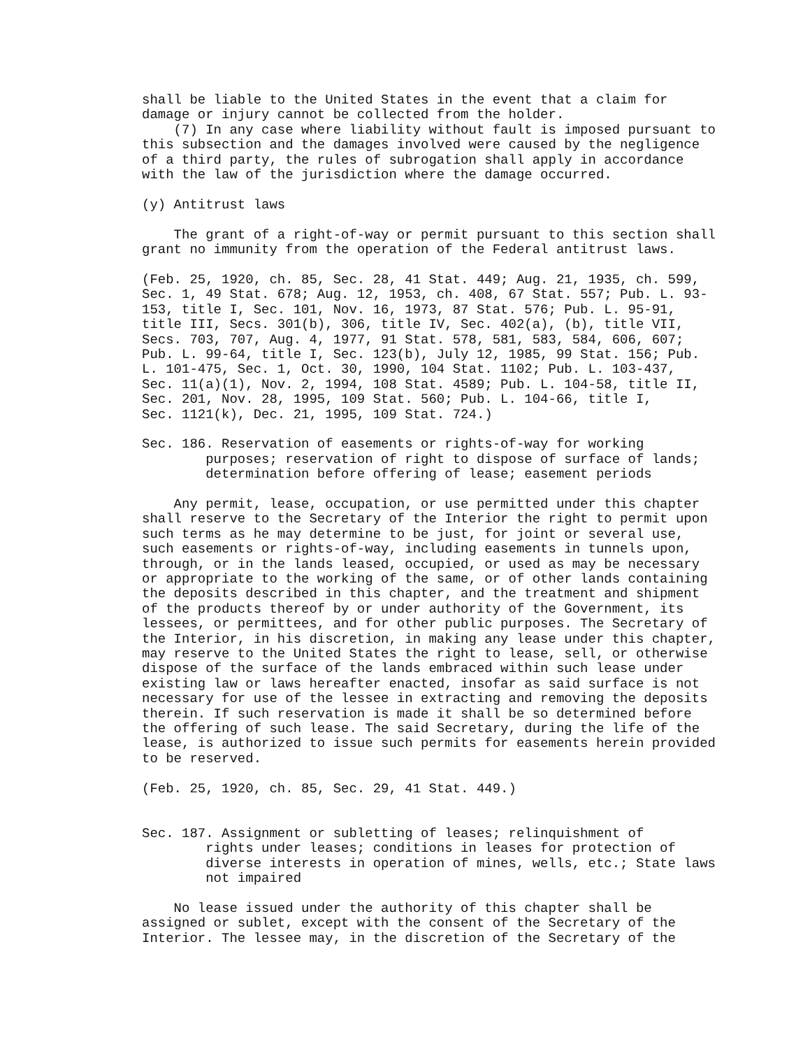shall be liable to the United States in the event that a claim for
damage or injury cannot be collected from the holder.
    (7) In any case where liability without fault is imposed pursuant to
this subsection and the damages involved were caused by the negligence
of a third party, the rules of subrogation shall apply in accordance
with the law of the jurisdiction where the damage occurred.

(y) Antitrust laws

    The grant of a right-of-way or permit pursuant to this section shall
grant no immunity from the operation of the Federal antitrust laws.

(Feb. 25, 1920, ch. 85, Sec. 28, 41 Stat. 449; Aug. 21, 1935, ch. 599,
Sec. 1, 49 Stat. 678; Aug. 12, 1953, ch. 408, 67 Stat. 557; Pub. L. 93-
153, title I, Sec. 101, Nov. 16, 1973, 87 Stat. 576; Pub. L. 95-91,
title III, Secs. 301(b), 306, title IV, Sec. 402(a), (b), title VII,
Secs. 703, 707, Aug. 4, 1977, 91 Stat. 578, 581, 583, 584, 606, 607;
Pub. L. 99-64, title I, Sec. 123(b), July 12, 1985, 99 Stat. 156; Pub.
L. 101-475, Sec. 1, Oct. 30, 1990, 104 Stat. 1102; Pub. L. 103-437,
Sec. 11(a)(1), Nov. 2, 1994, 108 Stat. 4589; Pub. L. 104-58, title II,
Sec. 201, Nov. 28, 1995, 109 Stat. 560; Pub. L. 104-66, title I,
Sec. 1121(k), Dec. 21, 1995, 109 Stat. 724.)

Sec. 186. Reservation of easements or rights-of-way for working
        purposes; reservation of right to dispose of surface of lands;
        determination before offering of lease; easement periods

    Any permit, lease, occupation, or use permitted under this chapter
shall reserve to the Secretary of the Interior the right to permit upon
such terms as he may determine to be just, for joint or several use,
such easements or rights-of-way, including easements in tunnels upon,
through, or in the lands leased, occupied, or used as may be necessary
or appropriate to the working of the same, or of other lands containing
the deposits described in this chapter, and the treatment and shipment
of the products thereof by or under authority of the Government, its
lessees, or permittees, and for other public purposes. The Secretary of
the Interior, in his discretion, in making any lease under this chapter,
may reserve to the United States the right to lease, sell, or otherwise
dispose of the surface of the lands embraced within such lease under
existing law or laws hereafter enacted, insofar as said surface is not
necessary for use of the lessee in extracting and removing the deposits
therein. If such reservation is made it shall be so determined before
the offering of such lease. The said Secretary, during the life of the
lease, is authorized to issue such permits for easements herein provided
to be reserved.

(Feb. 25, 1920, ch. 85, Sec. 29, 41 Stat. 449.)


Sec. 187. Assignment or subletting of leases; relinquishment of
        rights under leases; conditions in leases for protection of
        diverse interests in operation of mines, wells, etc.; State laws
        not impaired

    No lease issued under the authority of this chapter shall be
assigned or sublet, except with the consent of the Secretary of the
Interior. The lessee may, in the discretion of the Secretary of the